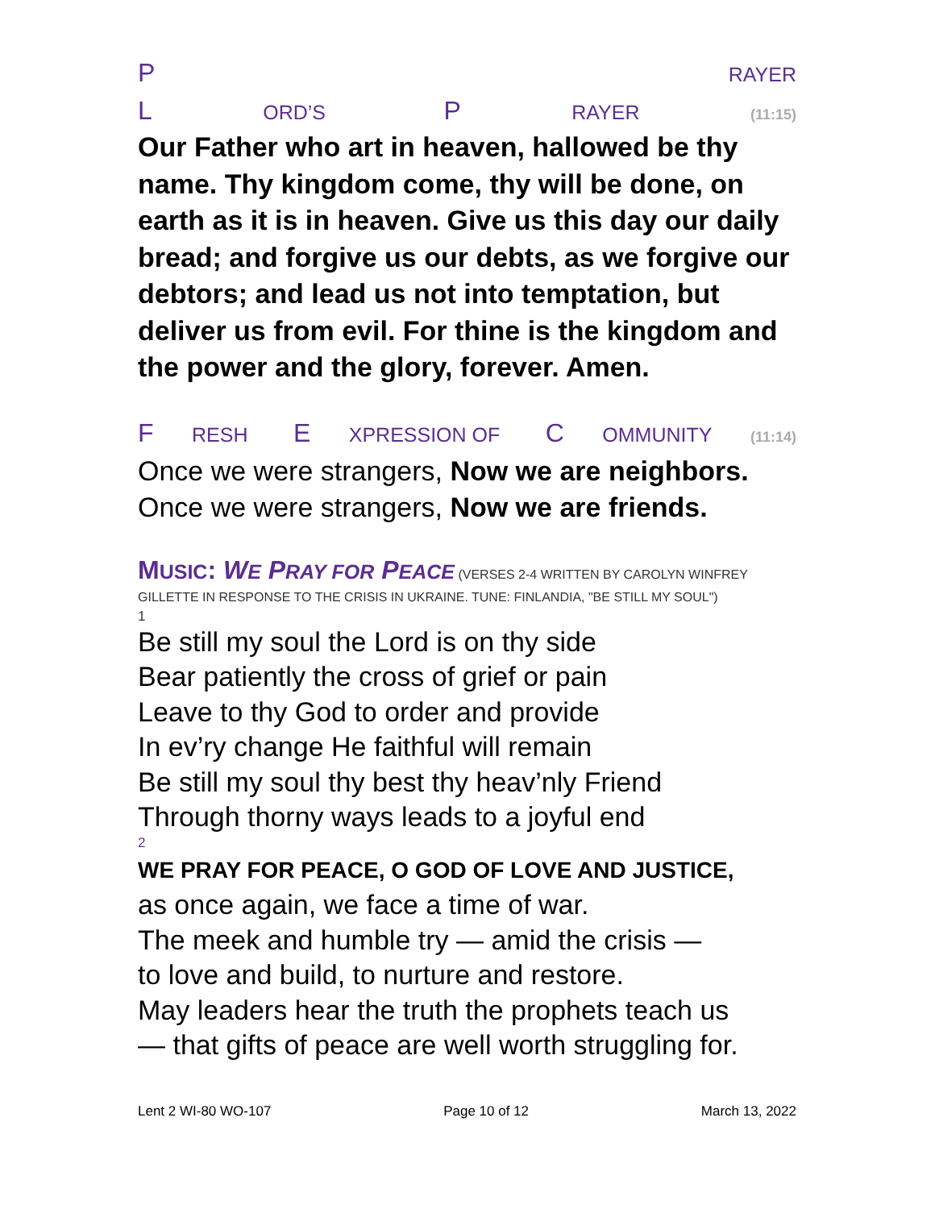P RAYER
L ORD’S P RAYER (11:15)
Our Father who art in heaven, hallowed be thy name. Thy kingdom come, thy will be done, on earth as it is in heaven. Give us this day our daily bread; and forgive us our debts, as we forgive our debtors; and lead us not into temptation, but deliver us from evil. For thine is the kingdom and the power and the glory, forever. Amen.
F RESH E XPRESSION OF C OMMUNITY (11:14)
Once we were strangers, Now we are neighbors.
Once we were strangers, Now we are friends.
MUSIC: WE PRAY FOR PEACE (VERSES 2-4 WRITTEN BY CAROLYN WINFREY GILLETTE IN RESPONSE TO THE CRISIS IN UKRAINE. TUNE: FINLANDIA, "BE STILL MY SOUL")
1
Be still my soul the Lord is on thy side
Bear patiently the cross of grief or pain
Leave to thy God to order and provide
In ev’ry change He faithful will remain
Be still my soul thy best thy heav’nly Friend
Through thorny ways leads to a joyful end
2
WE PRAY FOR PEACE, O GOD OF LOVE AND JUSTICE,
as once again, we face a time of war.
The meek and humble try — amid the crisis —
to love and build, to nurture and restore.
May leaders hear the truth the prophets teach us
— that gifts of peace are well worth struggling for.
Lent 2 WI-80 WO-107 Page 10 of 12 March 13, 2022